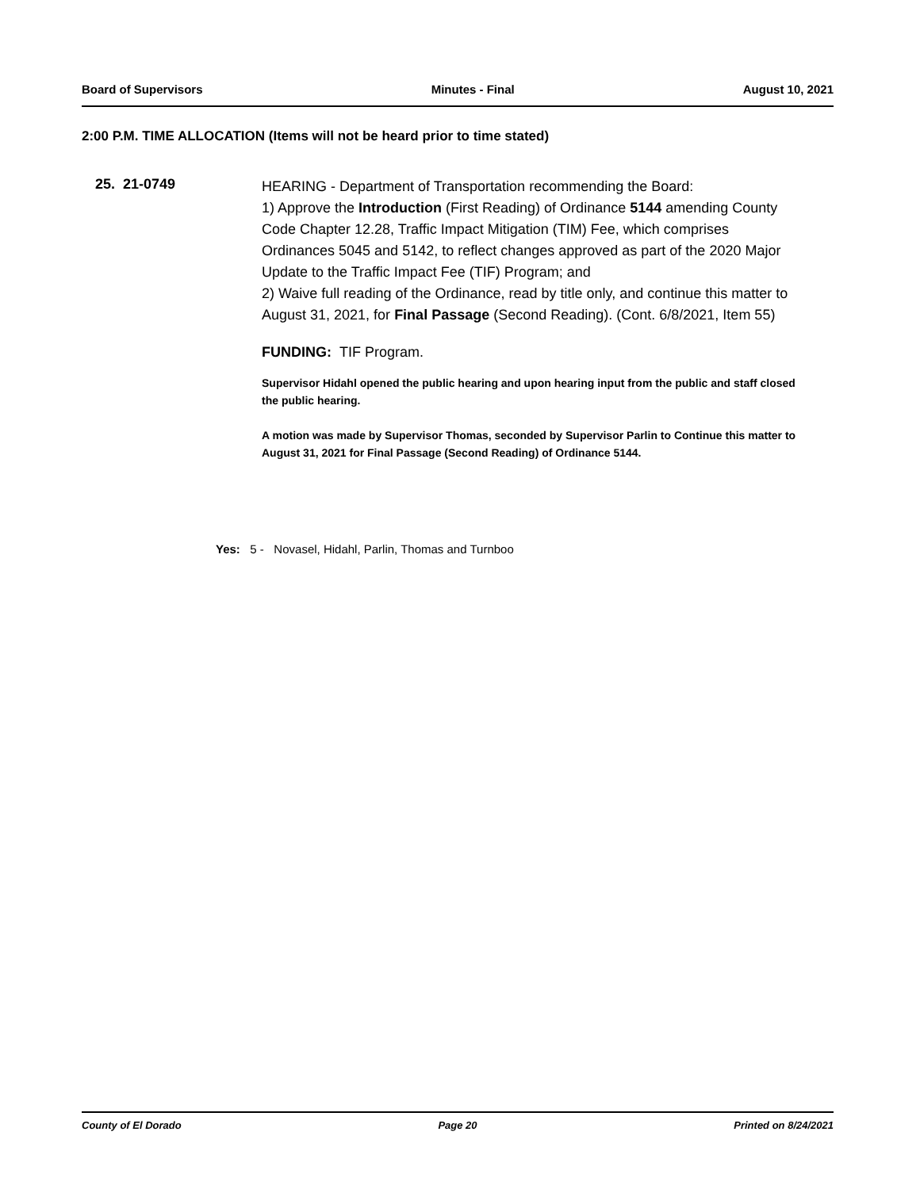Board of Supervisors Minutes - Final August 10, 2021
2:00 P.M. TIME ALLOCATION (Items will not be heard prior to time stated)
25. 21-0749
HEARING - Department of Transportation recommending the Board:
1) Approve the Introduction (First Reading) of Ordinance 5144 amending County Code Chapter 12.28, Traffic Impact Mitigation (TIM) Fee, which comprises Ordinances 5045 and 5142, to reflect changes approved as part of the 2020 Major Update to the Traffic Impact Fee (TIF) Program; and
2) Waive full reading of the Ordinance, read by title only, and continue this matter to August 31, 2021, for Final Passage (Second Reading). (Cont. 6/8/2021, Item 55)
FUNDING: TIF Program.
Supervisor Hidahl opened the public hearing and upon hearing input from the public and staff closed the public hearing.
A motion was made by Supervisor Thomas, seconded by Supervisor Parlin to Continue this matter to August 31, 2021 for Final Passage (Second Reading) of Ordinance 5144.
Yes: 5 - Novasel, Hidahl, Parlin, Thomas and Turnboo
County of El Dorado Page 20 Printed on 8/24/2021